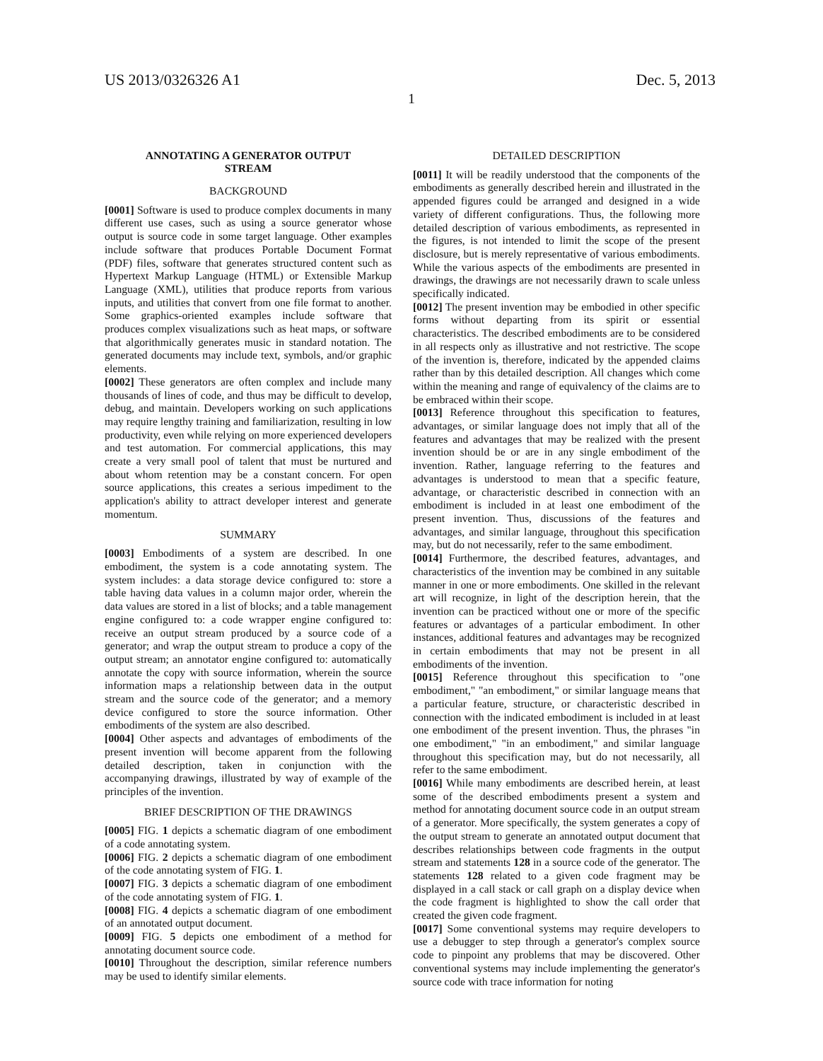US 2013/0326326 A1 Dec. 5, 2013
1
ANNOTATING A GENERATOR OUTPUT
STREAM
BACKGROUND
[0001] Software is used to produce complex documents in many different use cases, such as using a source generator whose output is source code in some target language. Other examples include software that produces Portable Document Format (PDF) files, software that generates structured content such as Hypertext Markup Language (HTML) or Extensible Markup Language (XML), utilities that produce reports from various inputs, and utilities that convert from one file format to another. Some graphics-oriented examples include software that produces complex visualizations such as heat maps, or software that algorithmically generates music in standard notation. The generated documents may include text, symbols, and/or graphic elements.
[0002] These generators are often complex and include many thousands of lines of code, and thus may be difficult to develop, debug, and maintain. Developers working on such applications may require lengthy training and familiarization, resulting in low productivity, even while relying on more experienced developers and test automation. For commercial applications, this may create a very small pool of talent that must be nurtured and about whom retention may be a constant concern. For open source applications, this creates a serious impediment to the application's ability to attract developer interest and generate momentum.
SUMMARY
[0003] Embodiments of a system are described. In one embodiment, the system is a code annotating system. The system includes: a data storage device configured to: store a table having data values in a column major order, wherein the data values are stored in a list of blocks; and a table management engine configured to: a code wrapper engine configured to: receive an output stream produced by a source code of a generator; and wrap the output stream to produce a copy of the output stream; an annotator engine configured to: automatically annotate the copy with source information, wherein the source information maps a relationship between data in the output stream and the source code of the generator; and a memory device configured to store the source information. Other embodiments of the system are also described.
[0004] Other aspects and advantages of embodiments of the present invention will become apparent from the following detailed description, taken in conjunction with the accompanying drawings, illustrated by way of example of the principles of the invention.
BRIEF DESCRIPTION OF THE DRAWINGS
[0005] FIG. 1 depicts a schematic diagram of one embodiment of a code annotating system.
[0006] FIG. 2 depicts a schematic diagram of one embodiment of the code annotating system of FIG. 1.
[0007] FIG. 3 depicts a schematic diagram of one embodiment of the code annotating system of FIG. 1.
[0008] FIG. 4 depicts a schematic diagram of one embodiment of an annotated output document.
[0009] FIG. 5 depicts one embodiment of a method for annotating document source code.
[0010] Throughout the description, similar reference numbers may be used to identify similar elements.
DETAILED DESCRIPTION
[0011] It will be readily understood that the components of the embodiments as generally described herein and illustrated in the appended figures could be arranged and designed in a wide variety of different configurations. Thus, the following more detailed description of various embodiments, as represented in the figures, is not intended to limit the scope of the present disclosure, but is merely representative of various embodiments. While the various aspects of the embodiments are presented in drawings, the drawings are not necessarily drawn to scale unless specifically indicated.
[0012] The present invention may be embodied in other specific forms without departing from its spirit or essential characteristics. The described embodiments are to be considered in all respects only as illustrative and not restrictive. The scope of the invention is, therefore, indicated by the appended claims rather than by this detailed description. All changes which come within the meaning and range of equivalency of the claims are to be embraced within their scope.
[0013] Reference throughout this specification to features, advantages, or similar language does not imply that all of the features and advantages that may be realized with the present invention should be or are in any single embodiment of the invention. Rather, language referring to the features and advantages is understood to mean that a specific feature, advantage, or characteristic described in connection with an embodiment is included in at least one embodiment of the present invention. Thus, discussions of the features and advantages, and similar language, throughout this specification may, but do not necessarily, refer to the same embodiment.
[0014] Furthermore, the described features, advantages, and characteristics of the invention may be combined in any suitable manner in one or more embodiments. One skilled in the relevant art will recognize, in light of the description herein, that the invention can be practiced without one or more of the specific features or advantages of a particular embodiment. In other instances, additional features and advantages may be recognized in certain embodiments that may not be present in all embodiments of the invention.
[0015] Reference throughout this specification to "one embodiment," "an embodiment," or similar language means that a particular feature, structure, or characteristic described in connection with the indicated embodiment is included in at least one embodiment of the present invention. Thus, the phrases "in one embodiment," "in an embodiment," and similar language throughout this specification may, but do not necessarily, all refer to the same embodiment.
[0016] While many embodiments are described herein, at least some of the described embodiments present a system and method for annotating document source code in an output stream of a generator. More specifically, the system generates a copy of the output stream to generate an annotated output document that describes relationships between code fragments in the output stream and statements 128 in a source code of the generator. The statements 128 related to a given code fragment may be displayed in a call stack or call graph on a display device when the code fragment is highlighted to show the call order that created the given code fragment.
[0017] Some conventional systems may require developers to use a debugger to step through a generator's complex source code to pinpoint any problems that may be discovered. Other conventional systems may include implementing the generator's source code with trace information for noting